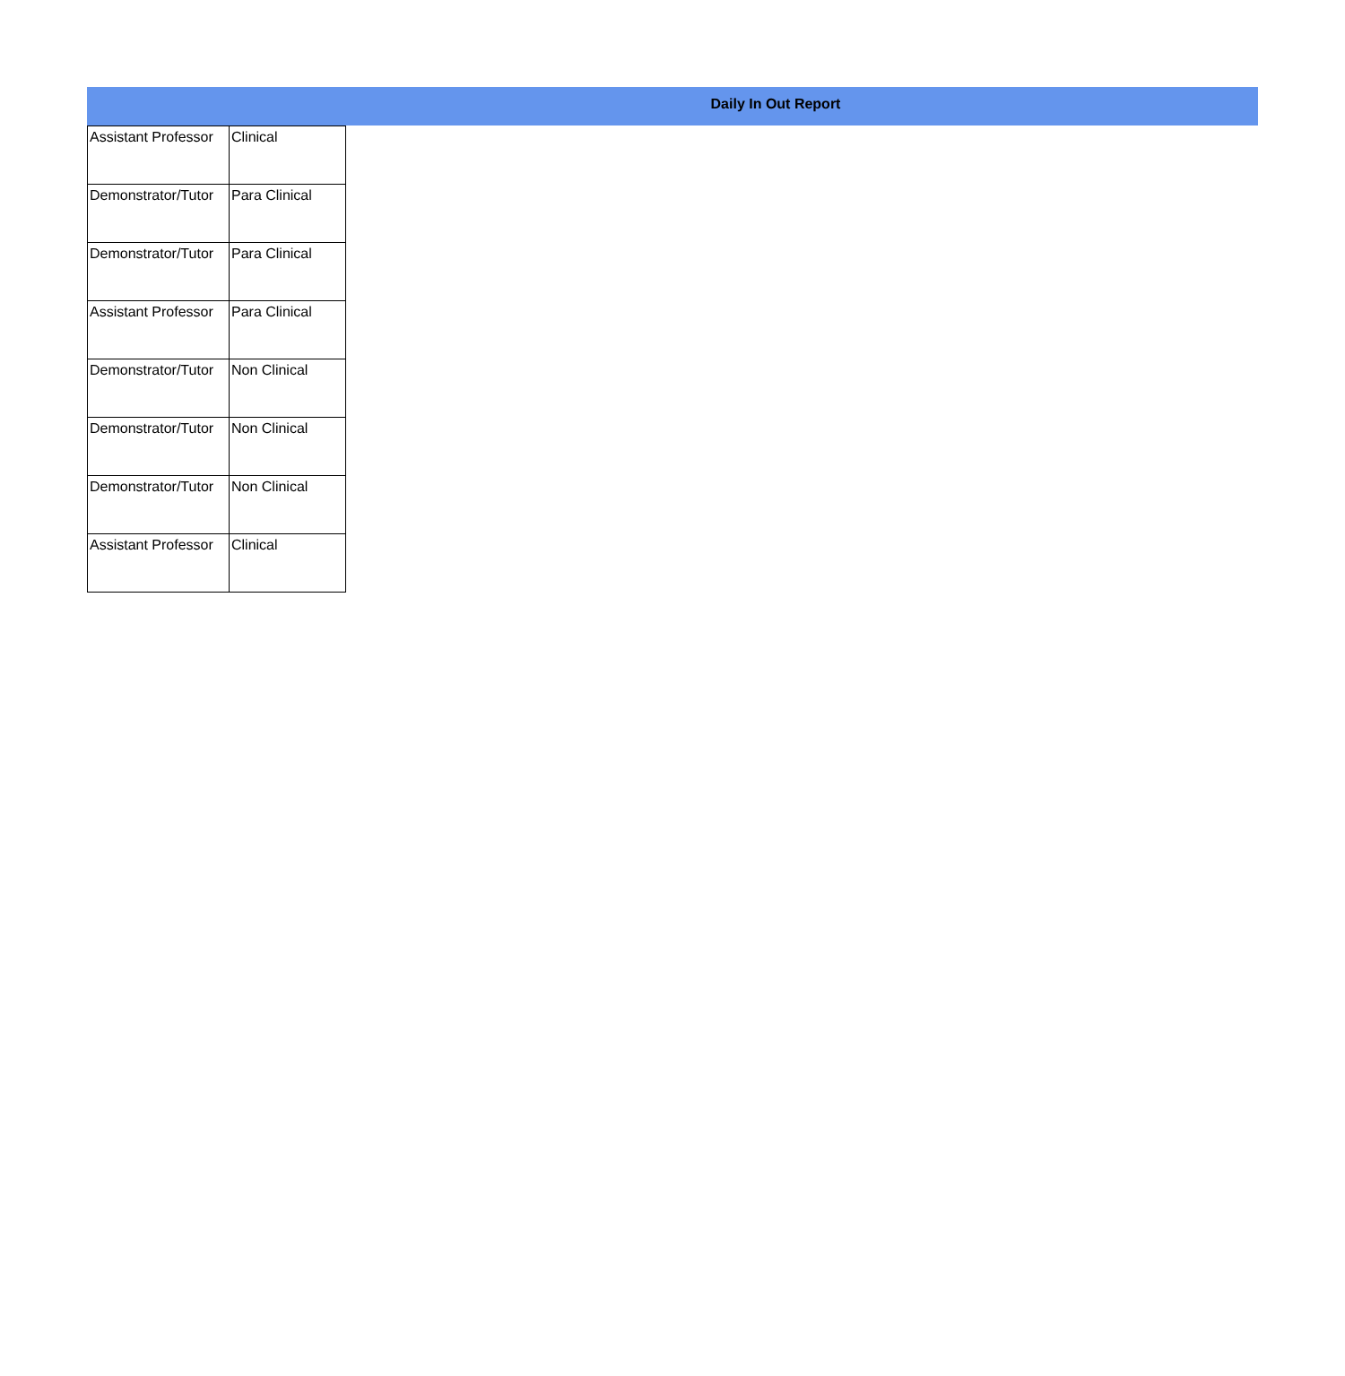Daily In Out Report
| Assistant Professor | Clinical |
| Demonstrator/Tutor | Para Clinical |
| Demonstrator/Tutor | Para Clinical |
| Assistant Professor | Para Clinical |
| Demonstrator/Tutor | Non Clinical |
| Demonstrator/Tutor | Non Clinical |
| Demonstrator/Tutor | Non Clinical |
| Assistant Professor | Clinical |